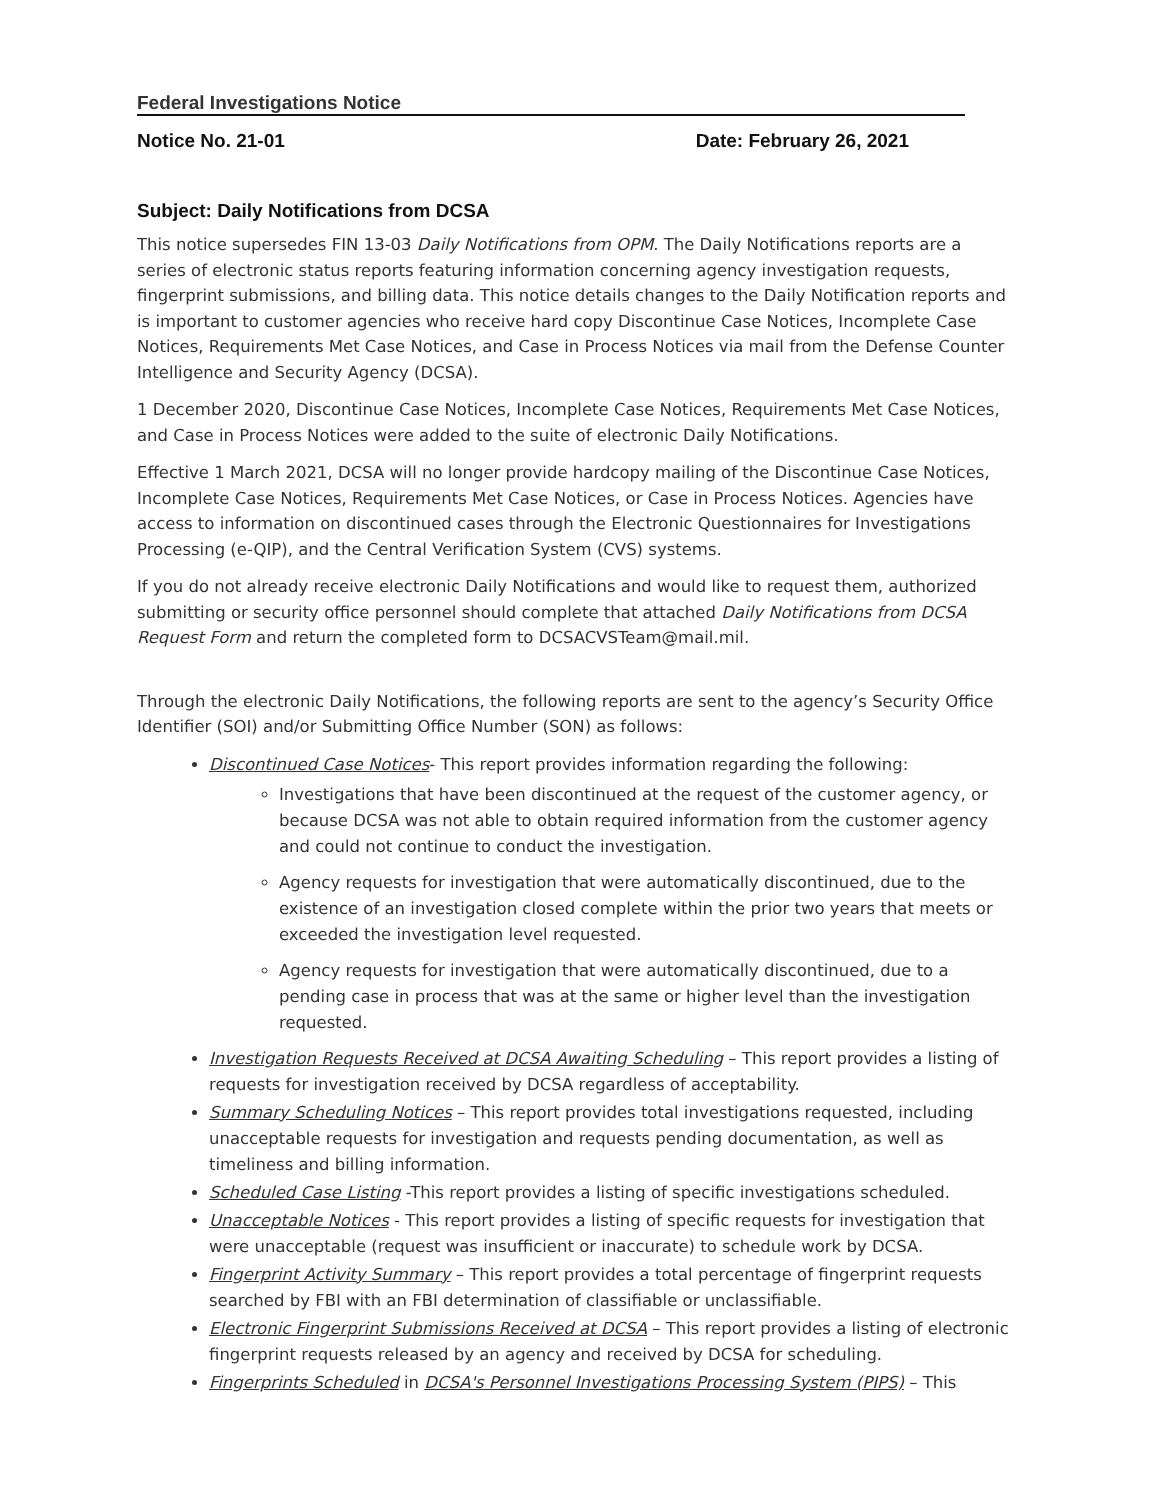Federal Investigations Notice
Notice No. 21-01 Date: February 26, 2021
Subject: Daily Notifications from DCSA
This notice supersedes FIN 13-03 Daily Notifications from OPM. The Daily Notifications reports are a series of electronic status reports featuring information concerning agency investigation requests, fingerprint submissions, and billing data. This notice details changes to the Daily Notification reports and is important to customer agencies who receive hard copy Discontinue Case Notices, Incomplete Case Notices, Requirements Met Case Notices, and Case in Process Notices via mail from the Defense Counter Intelligence and Security Agency (DCSA).
1 December 2020, Discontinue Case Notices, Incomplete Case Notices, Requirements Met Case Notices, and Case in Process Notices were added to the suite of electronic Daily Notifications.
Effective 1 March 2021, DCSA will no longer provide hardcopy mailing of the Discontinue Case Notices, Incomplete Case Notices, Requirements Met Case Notices, or Case in Process Notices. Agencies have access to information on discontinued cases through the Electronic Questionnaires for Investigations Processing (e-QIP), and the Central Verification System (CVS) systems.
If you do not already receive electronic Daily Notifications and would like to request them, authorized submitting or security office personnel should complete that attached Daily Notifications from DCSA Request Form and return the completed form to DCSACVSTeam@mail.mil.
Through the electronic Daily Notifications, the following reports are sent to the agency’s Security Office Identifier (SOI) and/or Submitting Office Number (SON) as follows:
Discontinued Case Notices- This report provides information regarding the following:
Investigations that have been discontinued at the request of the customer agency, or because DCSA was not able to obtain required information from the customer agency and could not continue to conduct the investigation.
Agency requests for investigation that were automatically discontinued, due to the existence of an investigation closed complete within the prior two years that meets or exceeded the investigation level requested.
Agency requests for investigation that were automatically discontinued, due to a pending case in process that was at the same or higher level than the investigation requested.
Investigation Requests Received at DCSA Awaiting Scheduling – This report provides a listing of requests for investigation received by DCSA regardless of acceptability.
Summary Scheduling Notices – This report provides total investigations requested, including unacceptable requests for investigation and requests pending documentation, as well as timeliness and billing information.
Scheduled Case Listing -This report provides a listing of specific investigations scheduled.
Unacceptable Notices - This report provides a listing of specific requests for investigation that were unacceptable (request was insufficient or inaccurate) to schedule work by DCSA.
Fingerprint Activity Summary – This report provides a total percentage of fingerprint requests searched by FBI with an FBI determination of classifiable or unclassifiable.
Electronic Fingerprint Submissions Received at DCSA – This report provides a listing of electronic fingerprint requests released by an agency and received by DCSA for scheduling.
Fingerprints Scheduled in DCSA's Personnel Investigations Processing System (PIPS) – This